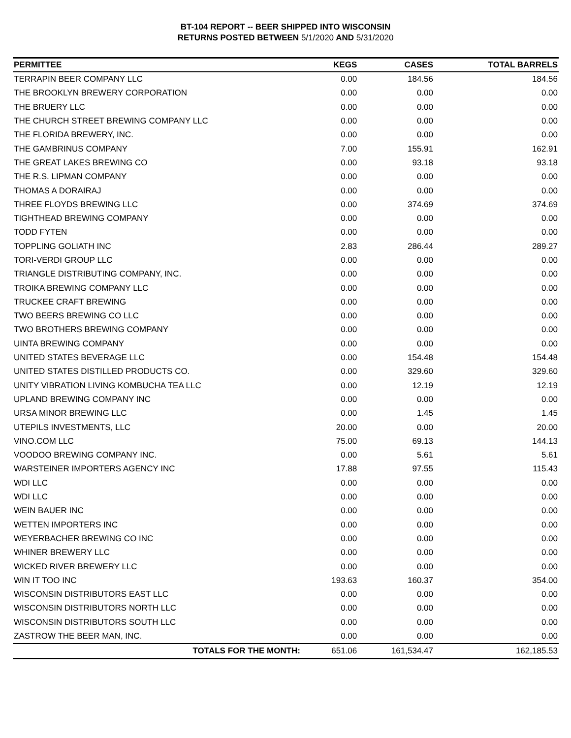BT-104 REPORT -- BEER SHIPPED INTO WISCONSIN
RETURNS POSTED BETWEEN 5/1/2020 AND 5/31/2020
| PERMITTEE | KEGS | CASES | TOTAL BARRELS |
| --- | --- | --- | --- |
| TERRAPIN BEER COMPANY LLC | 0.00 | 184.56 | 184.56 |
| THE BROOKLYN BREWERY CORPORATION | 0.00 | 0.00 | 0.00 |
| THE BRUERY LLC | 0.00 | 0.00 | 0.00 |
| THE CHURCH STREET BREWING COMPANY LLC | 0.00 | 0.00 | 0.00 |
| THE FLORIDA BREWERY, INC. | 0.00 | 0.00 | 0.00 |
| THE GAMBRINUS COMPANY | 7.00 | 155.91 | 162.91 |
| THE GREAT LAKES BREWING CO | 0.00 | 93.18 | 93.18 |
| THE R.S. LIPMAN COMPANY | 0.00 | 0.00 | 0.00 |
| THOMAS A DORAIRAJ | 0.00 | 0.00 | 0.00 |
| THREE FLOYDS BREWING LLC | 0.00 | 374.69 | 374.69 |
| TIGHTHEAD BREWING COMPANY | 0.00 | 0.00 | 0.00 |
| TODD FYTEN | 0.00 | 0.00 | 0.00 |
| TOPPLING GOLIATH INC | 2.83 | 286.44 | 289.27 |
| TORI-VERDI GROUP LLC | 0.00 | 0.00 | 0.00 |
| TRIANGLE DISTRIBUTING COMPANY, INC. | 0.00 | 0.00 | 0.00 |
| TROIKA BREWING COMPANY LLC | 0.00 | 0.00 | 0.00 |
| TRUCKEE CRAFT BREWING | 0.00 | 0.00 | 0.00 |
| TWO BEERS BREWING CO LLC | 0.00 | 0.00 | 0.00 |
| TWO BROTHERS BREWING COMPANY | 0.00 | 0.00 | 0.00 |
| UINTA BREWING COMPANY | 0.00 | 0.00 | 0.00 |
| UNITED STATES BEVERAGE LLC | 0.00 | 154.48 | 154.48 |
| UNITED STATES DISTILLED PRODUCTS CO. | 0.00 | 329.60 | 329.60 |
| UNITY VIBRATION LIVING KOMBUCHA TEA LLC | 0.00 | 12.19 | 12.19 |
| UPLAND BREWING COMPANY INC | 0.00 | 0.00 | 0.00 |
| URSA MINOR BREWING LLC | 0.00 | 1.45 | 1.45 |
| UTEPILS INVESTMENTS, LLC | 20.00 | 0.00 | 20.00 |
| VINO.COM LLC | 75.00 | 69.13 | 144.13 |
| VOODOO BREWING COMPANY INC. | 0.00 | 5.61 | 5.61 |
| WARSTEINER IMPORTERS AGENCY INC | 17.88 | 97.55 | 115.43 |
| WDI LLC | 0.00 | 0.00 | 0.00 |
| WDI LLC | 0.00 | 0.00 | 0.00 |
| WEIN BAUER INC | 0.00 | 0.00 | 0.00 |
| WETTEN IMPORTERS INC | 0.00 | 0.00 | 0.00 |
| WEYERBACHER BREWING CO INC | 0.00 | 0.00 | 0.00 |
| WHINER BREWERY LLC | 0.00 | 0.00 | 0.00 |
| WICKED RIVER BREWERY LLC | 0.00 | 0.00 | 0.00 |
| WIN IT TOO INC | 193.63 | 160.37 | 354.00 |
| WISCONSIN DISTRIBUTORS EAST LLC | 0.00 | 0.00 | 0.00 |
| WISCONSIN DISTRIBUTORS NORTH LLC | 0.00 | 0.00 | 0.00 |
| WISCONSIN DISTRIBUTORS SOUTH LLC | 0.00 | 0.00 | 0.00 |
| ZASTROW THE BEER MAN, INC. | 0.00 | 0.00 | 0.00 |
| TOTALS FOR THE MONTH: | 651.06 | 161,534.47 | 162,185.53 |